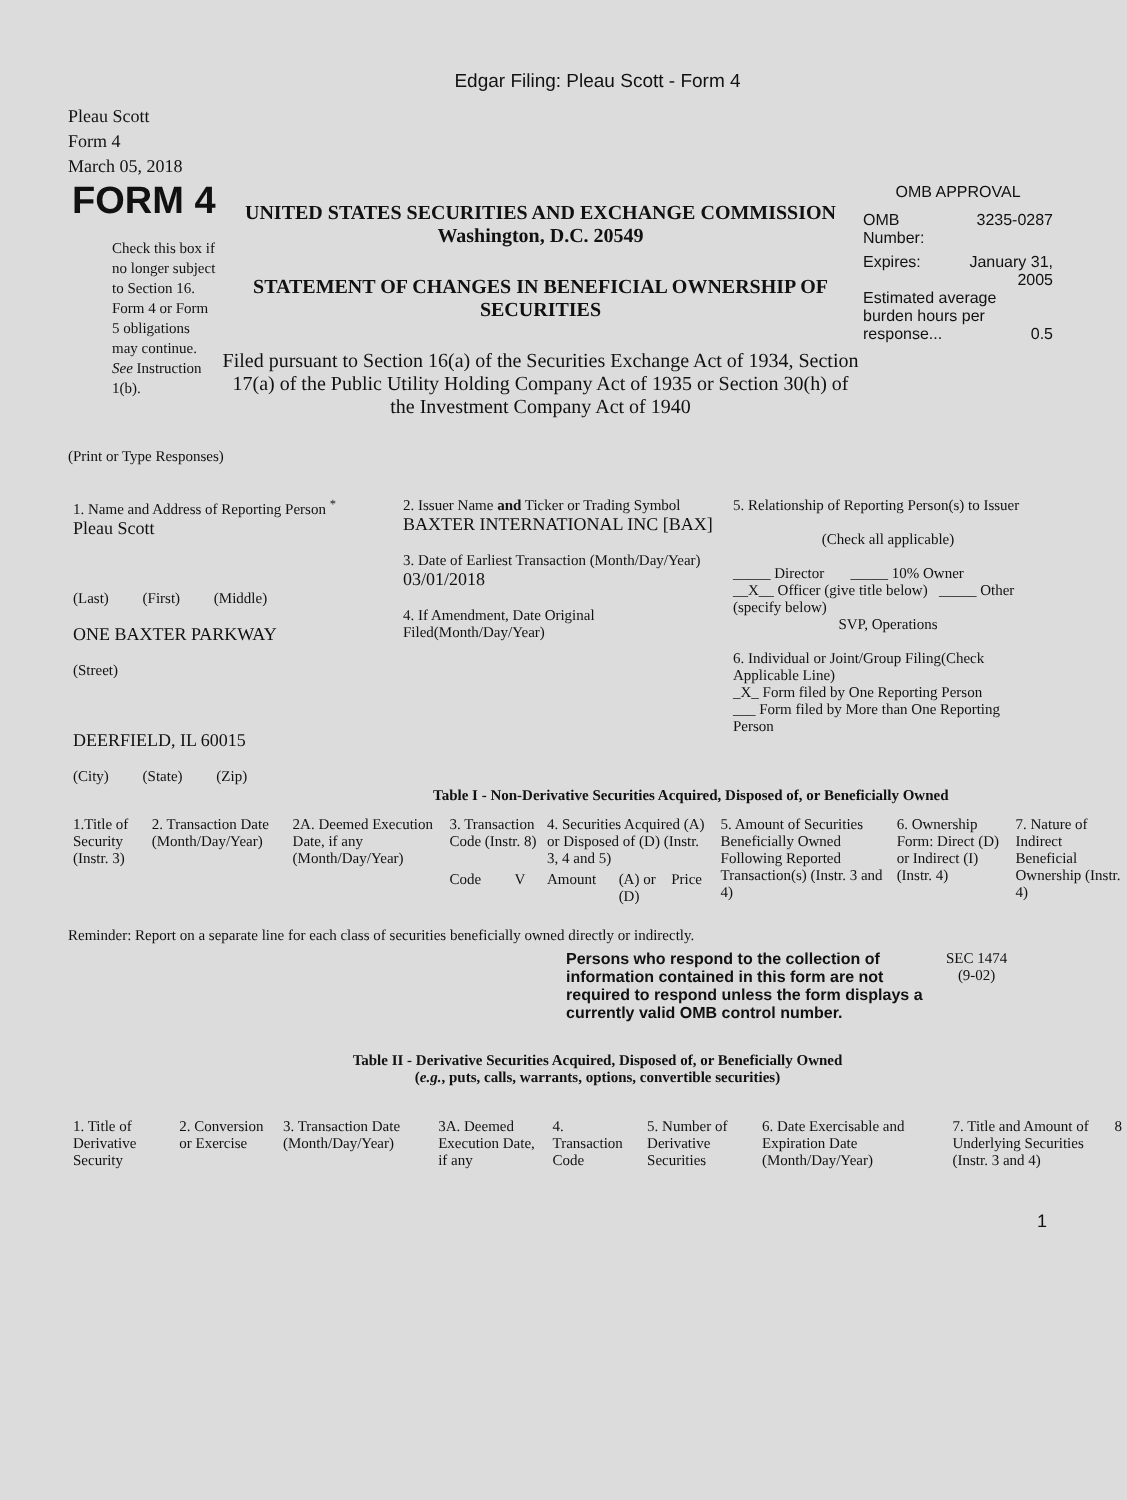Edgar Filing: Pleau Scott - Form 4
Pleau Scott
Form 4
March 05, 2018
FORM 4
Check this box if no longer subject to Section 16. Form 4 or Form 5 obligations may continue. See Instruction 1(b).
UNITED STATES SECURITIES AND EXCHANGE COMMISSION
Washington, D.C. 20549
STATEMENT OF CHANGES IN BENEFICIAL OWNERSHIP OF SECURITIES
Filed pursuant to Section 16(a) of the Securities Exchange Act of 1934, Section 17(a) of the Public Utility Holding Company Act of 1935 or Section 30(h) of the Investment Company Act of 1940
OMB APPROVAL
OMB
Number: 3235-0287
Expires: January 31,
2005
Estimated average burden hours per response... 0.5
(Print or Type Responses)
| 1. Name and Address of Reporting Person <sup>*</sup> Pleau Scott (Last) (First) (Middle) ONE BAXTER PARKWAY (Street) DEERFIELD, IL 60015 (City) (State) (Zip) | 2. Issuer Name and Ticker or Trading Symbol BAXTER INTERNATIONAL INC [BAX] 3. Date of Earliest Transaction (Month/Day/Year) 03/01/2018 4. If Amendment, Date Original Filed(Month/Day/Year) | 5. Relationship of Reporting Person(s) to Issuer (Check all applicable) _____ Director _____ 10% Owner __X__ Officer (give title below) _____ Other (specify below) SVP, Operations 6. Individual or Joint/Group Filing(Check Applicable Line) _X_ Form filed by One Reporting Person ___ Form filed by More than One Reporting Person |
Table I - Non-Derivative Securities Acquired, Disposed of, or Beneficially Owned
| 1.Title of Security (Instr. 3) | 2. Transaction Date (Month/Day/Year) | 2A. Deemed Execution Date, if any (Month/Day/Year) | 3. Transaction Code (Instr. 8) | | 4. Securities Acquired (A) or Disposed of (D) (Instr. 3, 4 and 5) | | | 5. Amount of Securities Beneficially Owned Following Reported Transaction(s) (Instr. 3 and 4) | 6. Ownership Form: Direct (D) or Indirect (I) (Instr. 4) | 7. Nature of Indirect Beneficial Ownership (Instr. 4) |
| --- | --- | --- | --- | --- | --- | --- | --- | --- | --- | --- |
| | | | Code | V | Amount | (A) or (D) | Price | | | |
Reminder: Report on a separate line for each class of securities beneficially owned directly or indirectly.
Persons who respond to the collection of information contained in this form are not required to respond unless the form displays a currently valid OMB control number.
SEC 1474
(9-02)
Table II - Derivative Securities Acquired, Disposed of, or Beneficially Owned
(e.g., puts, calls, warrants, options, convertible securities)
| 1. Title of Derivative Security | 2. Conversion or Exercise | 3. Transaction Date (Month/Day/Year) | 3A. Deemed Execution Date, if any | 4. Transaction Code | 5. Number of Derivative Securities | 6. Date Exercisable and Expiration Date (Month/Day/Year) | 7. Title and Amount of Underlying Securities (Instr. 3 and 4) | 8 |
| --- | --- | --- | --- | --- | --- | --- | --- | --- |
1